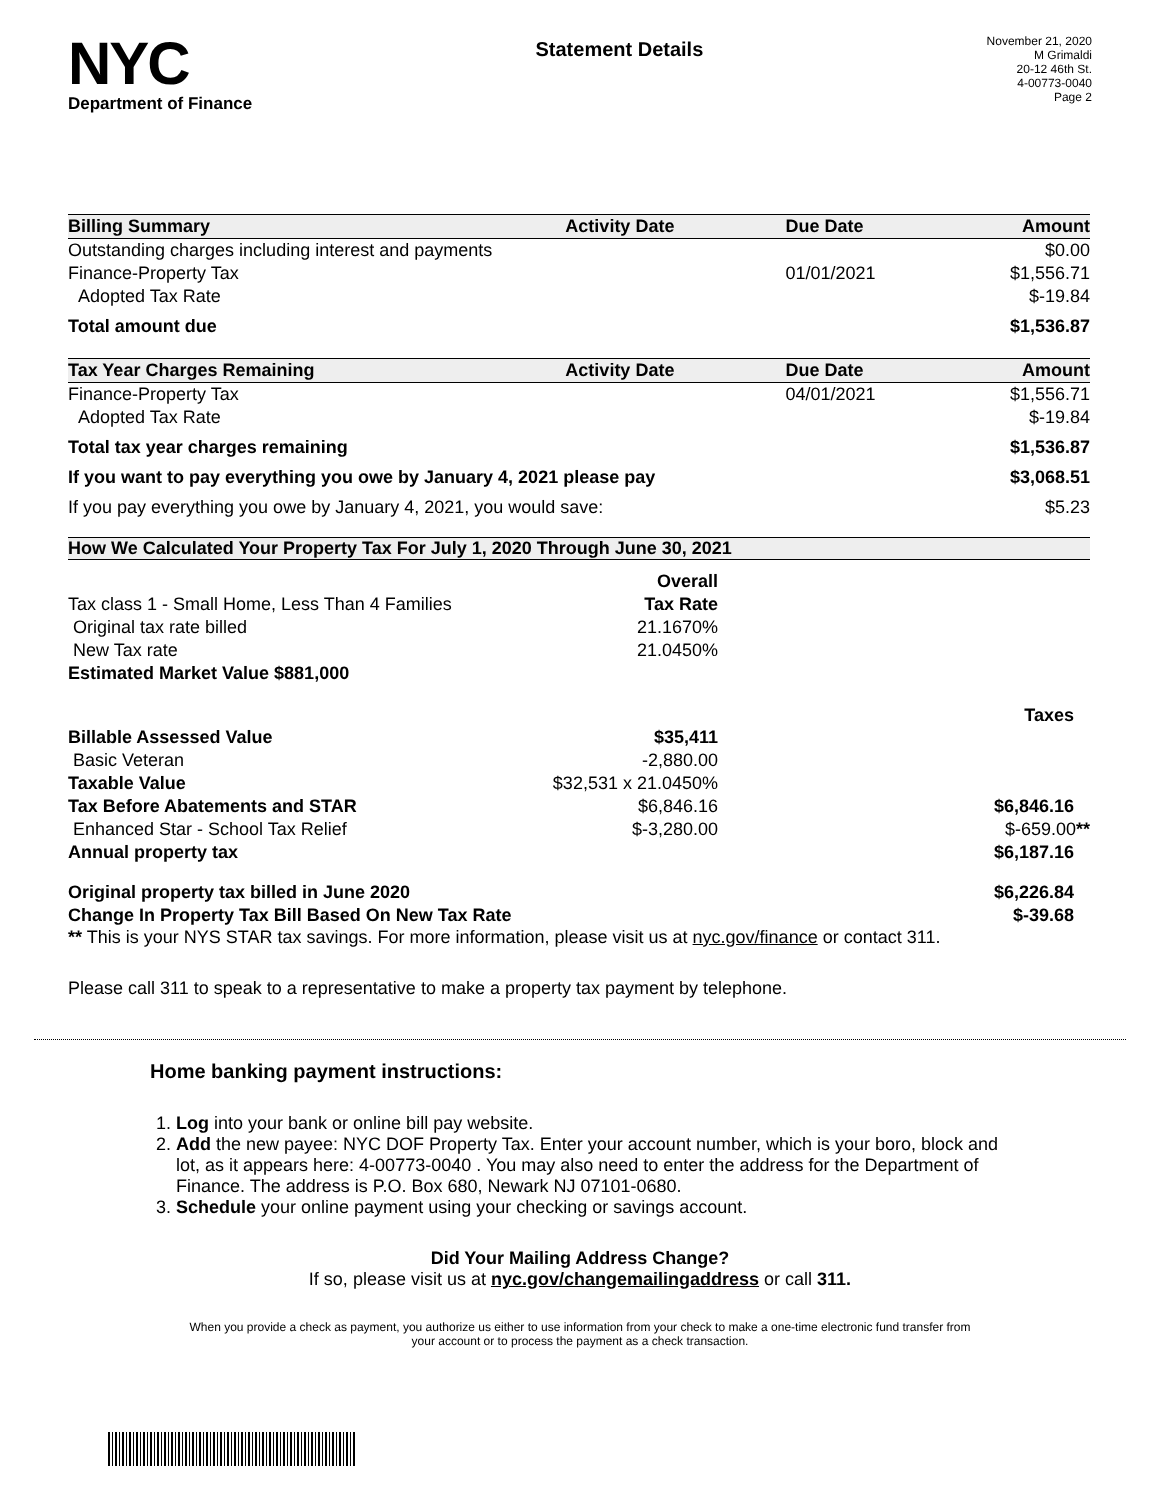NYC
Department of Finance
Statement Details
November 21, 2020
M Grimaldi
20-12 46th St.
4-00773-0040
Page 2
| Billing Summary | Activity Date | Due Date | Amount |
| --- | --- | --- | --- |
| Outstanding charges including interest and payments | | | $0.00 |
| Finance-Property Tax | | 01/01/2021 | $1,556.71 |
| Adopted Tax Rate | | | $-19.84 |
| Total amount due | | | $1,536.87 |
| Tax Year Charges Remaining | Activity Date | Due Date | Amount |
| Finance-Property Tax | | 04/01/2021 | $1,556.71 |
| Adopted Tax Rate | | | $-19.84 |
| Total tax year charges remaining | | | $1,536.87 |
| If you want to pay everything you owe by January 4, 2021 please pay | | | $3,068.51 |
| If you pay everything you owe by January 4, 2021, you would save: | | | $5.23 |
How We Calculated Your Property Tax For July 1, 2020 Through June 30, 2021
| | Overall | |
| Tax class 1 - Small Home, Less Than 4 Families | Tax Rate | |
| Original tax rate billed | 21.1670% | |
| New Tax rate | 21.0450% | |
| Estimated Market Value $881,000 | | |
| | | Taxes |
| Billable Assessed Value | $35,411 | |
| Basic Veteran | -2,880.00 | |
| Taxable Value | $32,531 x 21.0450% | |
| Tax Before Abatements and STAR | $6,846.16 | $6,846.16 |
| Enhanced Star - School Tax Relief | $-3,280.00 | $-659.00 ** |
| Annual property tax | | $6,187.16 |
| Original property tax billed in June 2020 | | $6,226.84 |
| Change In Property Tax Bill Based On New Tax Rate | | $-39.68 |
** This is your NYS STAR tax savings. For more information, please visit us at nyc.gov/finance or contact 311.
Please call 311 to speak to a representative to make a property tax payment by telephone.
Home banking payment instructions:
1. Log into your bank or online bill pay website.
2. Add the new payee: NYC DOF Property Tax. Enter your account number, which is your boro, block and lot, as it appears here: 4-00773-0040 . You may also need to enter the address for the Department of Finance. The address is P.O. Box 680, Newark NJ 07101-0680.
3. Schedule your online payment using your checking or savings account.
Did Your Mailing Address Change?
If so, please visit us at nyc.gov/changemailingaddress or call 311.
When you provide a check as payment, you authorize us either to use information from your check to make a one-time electronic fund transfer from your account or to process the payment as a check transaction.